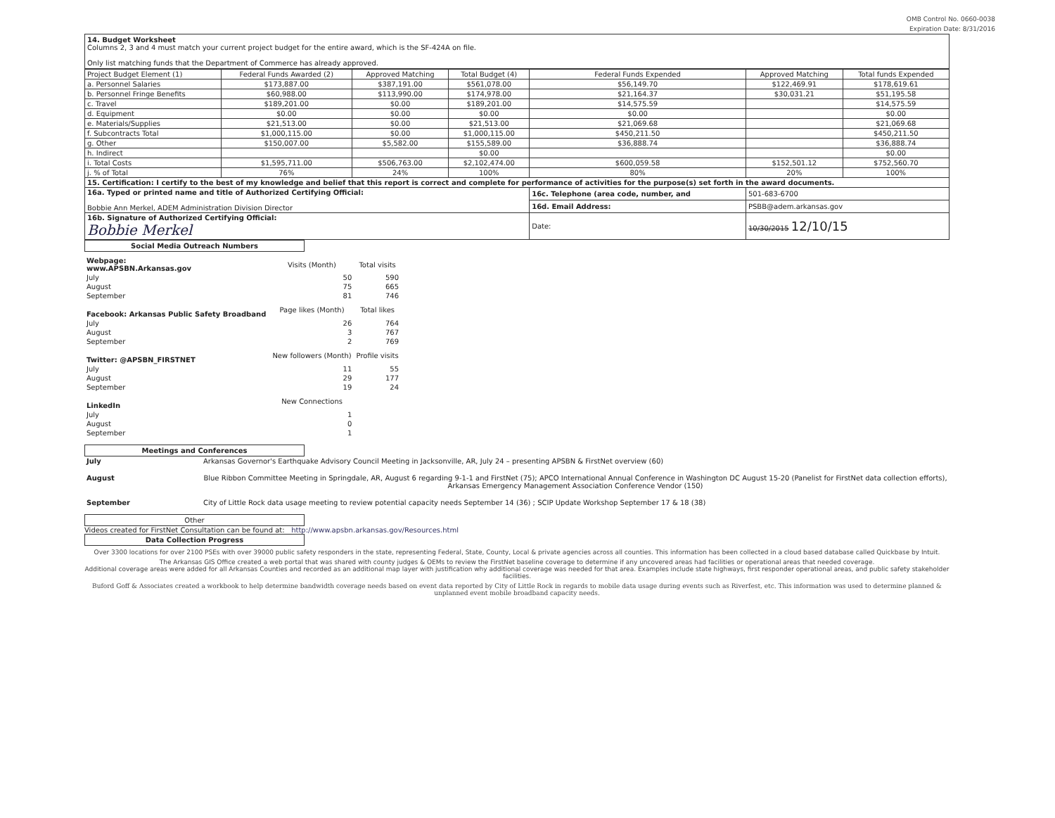OMB Control No. 0660-0038
Expiration Date: 8/31/2016
14. Budget Worksheet
Columns 2, 3 and 4 must match your current project budget for the entire award, which is the SF-424A on file.
Only list matching funds that the Department of Commerce has already approved.
| Project Budget Element (1) | Federal Funds Awarded (2) | Approved Matching | Total Budget (4) | Federal Funds Expended | Approved Matching | Total funds Expended |
| --- | --- | --- | --- | --- | --- | --- |
| a. Personnel Salaries | $173,887.00 | $387,191.00 | $561,078.00 | $56,149.70 | $122,469.91 | $178,619.61 |
| b. Personnel Fringe Benefits | $60,988.00 | $113,990.00 | $174,978.00 | $21,164.37 | $30,031.21 | $51,195.58 |
| c. Travel | $189,201.00 | $0.00 | $189,201.00 | $14,575.59 | | $14,575.59 |
| d. Equipment | $0.00 | $0.00 | $0.00 | $0.00 | | $0.00 |
| e. Materials/Supplies | $21,513.00 | $0.00 | $21,513.00 | $21,069.68 | | $21,069.68 |
| f. Subcontracts Total | $1,000,115.00 | $0.00 | $1,000,115.00 | $450,211.50 | | $450,211.50 |
| g. Other | $150,007.00 | $5,582.00 | $155,589.00 | $36,888.74 | | $36,888.74 |
| h. Indirect | | | $0.00 | | | $0.00 |
| i. Total Costs | $1,595,711.00 | $506,763.00 | $2,102,474.00 | $600,059.58 | $152,501.12 | $752,560.70 |
| j. % of Total | 76% | 24% | 100% | 80% | 20% | 100% |
| 15. Certification: I certify to the best of my knowledge and belief that this report is correct and complete for performance of activities for the purpose(s) set forth in the award documents. | | | | | | |
| 16a. Typed or printed name and title of Authorized Certifying Official: Bobbie Ann Merkel, ADEM Administration Division Director | | | | 16c. Telephone (area code, number, and | 501-683-6700 | |
| | | | | 16d. Email Address: | PSBB@adem.arkansas.gov | |
| 16b. Signature of Authorized Certifying Official: Bobbie Merkel | | | | Date: | 10/30/2015 12/10/15 | |
Social Media Outreach Numbers
| Webpage: www.APSBN.Arkansas.gov | Visits (Month) | Total visits |
| July | 50 | 590 |
| August | 75 | 665 |
| September | 81 | 746 |
| Facebook: Arkansas Public Safety Broadband | Page likes (Month) | Total likes |
| July | 26 | 764 |
| August | 3 | 767 |
| September | 2 | 769 |
| Twitter: @APSBN_FIRSTNET | New followers (Month) | Profile visits |
| July | 11 | 55 |
| August | 29 | 177 |
| September | 19 | 24 |
| LinkedIn | New Connections | |
| July | 1 | |
| August | 0 | |
| September | 1 | |
Meetings and Conferences
| July | Arkansas Governor's Earthquake Advisory Council Meeting in Jacksonville, AR, July 24 – presenting APSBN & FirstNet overview (60) |
| August | Blue Ribbon Committee Meeting in Springdale, AR, August 6 regarding 9-1-1 and FirstNet (75); APCO International Annual Conference in Washington DC August 15-20 (Panelist for FirstNet data collection efforts), Arkansas Emergency Management Association Conference Vendor (150) |
| September | City of Little Rock data usage meeting to review potential capacity needs September 14 (36) ; SCIP Update Workshop September 17 & 18 (38) |
Other
Videos created for FirstNet Consultation can be found at: http://www.apsbn.arkansas.gov/Resources.html
Data Collection Progress
Over 3300 locations for over 2100 PSEs with over 39000 public safety responders in the state, representing Federal, State, County, Local & private agencies across all counties. This information has been collected in a cloud based database called Quickbase by Intuit.
The Arkansas GIS Office created a web portal that was shared with county judges & OEMs to review the FirstNet baseline coverage to determine if any uncovered areas had facilities or operational areas that needed coverage.
Additional coverage areas were added for all Arkansas Counties and recorded as an additional map layer with justification why additional coverage was needed for that area. Examples include state highways, first responder operational areas, and public safety stakeholder facilities.
Buford Goff & Associates created a workbook to help determine bandwidth coverage needs based on event data reported by City of Little Rock in regards to mobile data usage during events such as Riverfest, etc. This information was used to determine planned & unplanned event mobile broadband capacity needs.